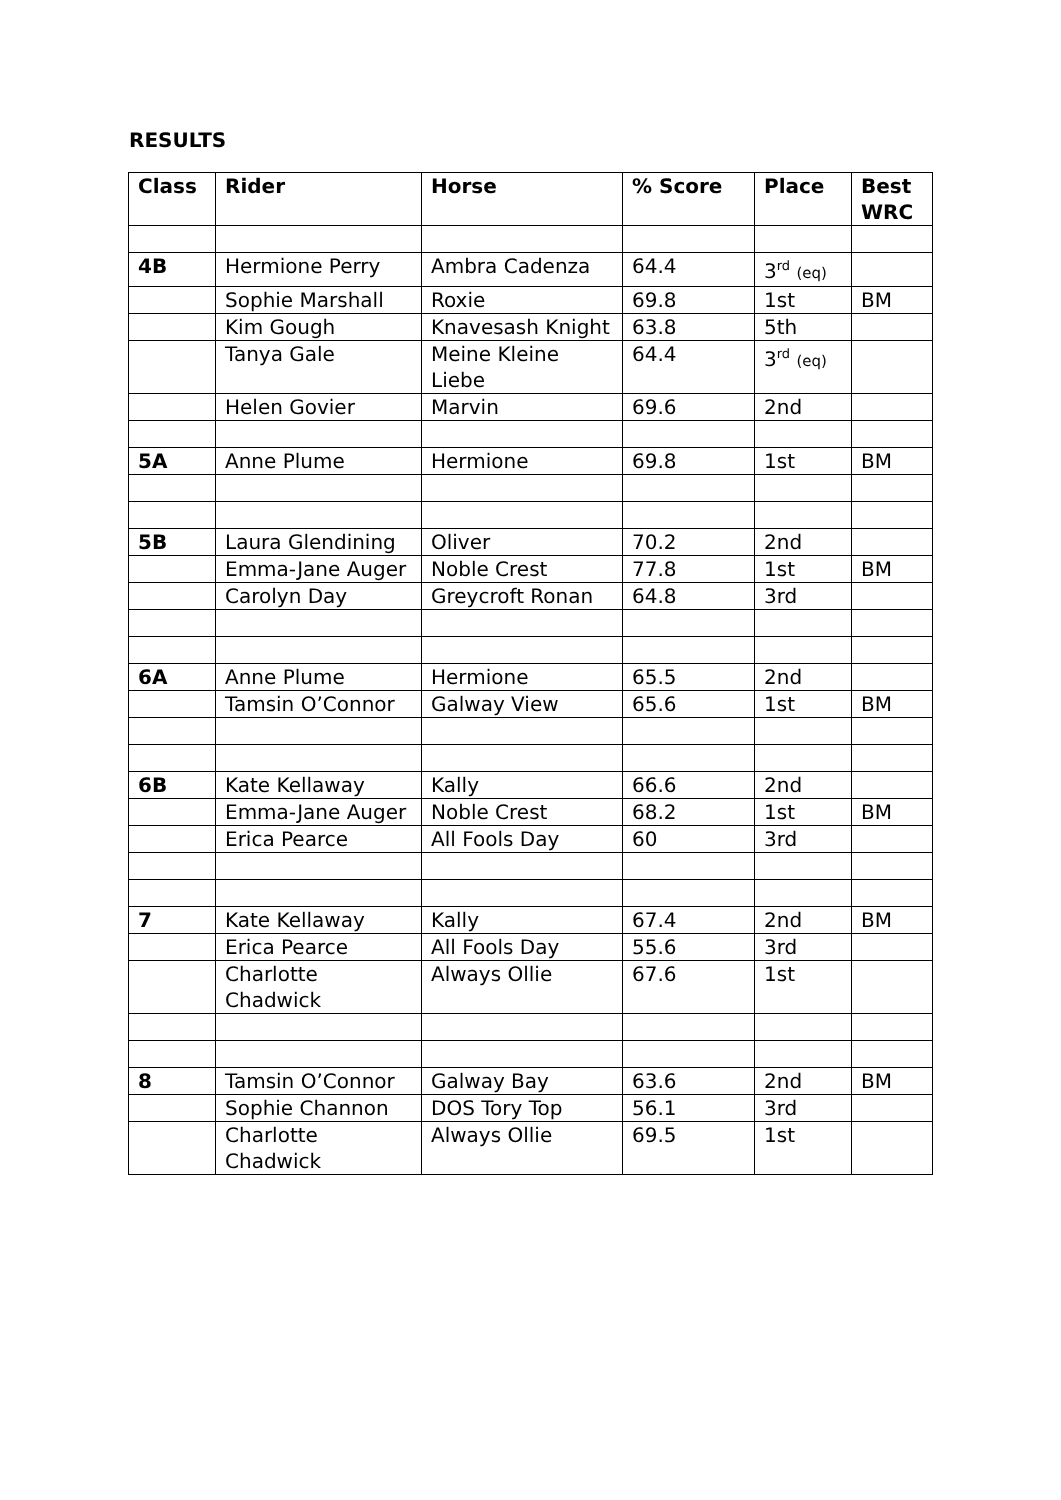RESULTS
| Class | Rider | Horse | % Score | Place | Best WRC |
| --- | --- | --- | --- | --- | --- |
| 4B | Hermione Perry | Ambra Cadenza | 64.4 | 3<sup>rd</sup> (eq) | |
| | Sophie Marshall | Roxie | 69.8 | 1st | BM |
| | Kim Gough | Knavesash Knight | 63.8 | 5th | |
| | Tanya Gale | Meine Kleine Liebe | 64.4 | 3<sup>rd</sup> (eq) | |
| | Helen Govier | Marvin | 69.6 | 2nd | |
| 5A | Anne Plume | Hermione | 69.8 | 1st | BM |
| 5B | Laura Glendining | Oliver | 70.2 | 2nd | |
| | Emma-Jane Auger | Noble Crest | 77.8 | 1st | BM |
| | Carolyn Day | Greycroft Ronan | 64.8 | 3rd | |
| 6A | Anne Plume | Hermione | 65.5 | 2nd | |
| | Tamsin O’Connor | Galway View | 65.6 | 1st | BM |
| 6B | Kate Kellaway | Kally | 66.6 | 2nd | |
| | Emma-Jane Auger | Noble Crest | 68.2 | 1st | BM |
| | Erica Pearce | All Fools Day | 60 | 3rd | |
| 7 | Kate Kellaway | Kally | 67.4 | 2nd | BM |
| | Erica Pearce | All Fools Day | 55.6 | 3rd | |
| | Charlotte Chadwick | Always Ollie | 67.6 | 1st | |
| 8 | Tamsin O’Connor | Galway Bay | 63.6 | 2nd | BM |
| | Sophie Channon | DOS Tory Top | 56.1 | 3rd | |
| | Charlotte Chadwick | Always Ollie | 69.5 | 1st | |